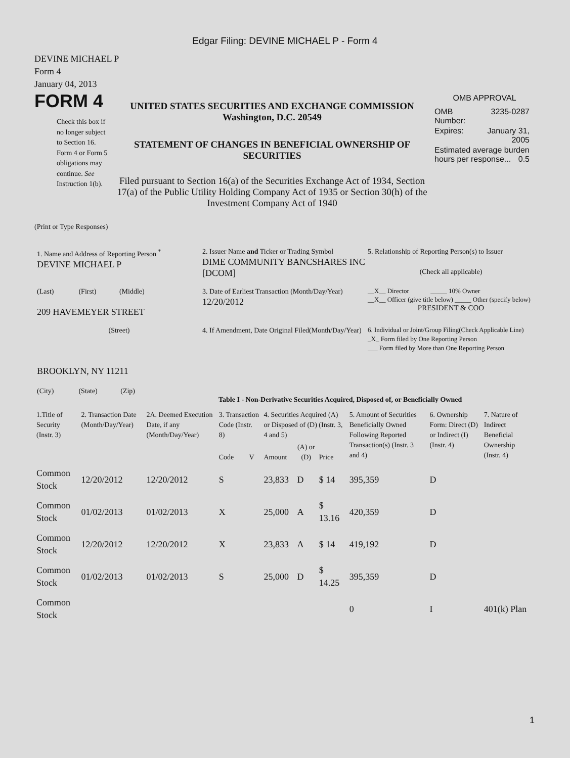Edgar Filing: DEVINE MICHAEL P - Form 4
DEVINE MICHAEL P
Form 4
January 04, 2013
FORM 4
Check this box if no longer subject to Section 16. Form 4 or Form 5 obligations may continue. See Instruction 1(b).
UNITED STATES SECURITIES AND EXCHANGE COMMISSION
Washington, D.C. 20549
STATEMENT OF CHANGES IN BENEFICIAL OWNERSHIP OF SECURITIES
Filed pursuant to Section 16(a) of the Securities Exchange Act of 1934, Section 17(a) of the Public Utility Holding Company Act of 1935 or Section 30(h) of the Investment Company Act of 1940
OMB APPROVAL
| OMB Number: | 3235-0287 |
| Expires: | January 31, 2005 |
| Estimated average burden hours per response... 0.5 | |
(Print or Type Responses)
| 1. Name and Address of Reporting Person <sup>*</sup> DEVINE MICHAEL P | 2. Issuer Name and Ticker or Trading Symbol DIME COMMUNITY BANCSHARES INC [DCOM] | 5. Relationship of Reporting Person(s) to Issuer (Check all applicable) |
| (Last) (First) (Middle) 209 HAVEMEYER STREET | 3. Date of Earliest Transaction (Month/Day/Year) 12/20/2012 | __X__ Director _____ 10% Owner __X__ Officer (give title below) _____ Other (specify below) PRESIDENT & COO |
| (Street) BROOKLYN, NY 11211 (City) (State) (Zip) | 4. If Amendment, Date Original Filed(Month/Day/Year) | 6. Individual or Joint/Group Filing(Check Applicable Line) _X_ Form filed by One Reporting Person ___ Form filed by More than One Reporting Person |
Table I - Non-Derivative Securities Acquired, Disposed of, or Beneficially Owned
| 1.Title of Security (Instr. 3) | 2. Transaction Date (Month/Day/Year) | 2A. Deemed Execution Date, if any (Month/Day/Year) | 3. Transaction Code (Instr. 8) | | 4. Securities Acquired (A) or Disposed of (D) (Instr. 3, 4 and 5) | | | 5. Amount of Securities Beneficially Owned Following Reported Transaction(s) (Instr. 3 and 4) | 6. Ownership Form: Direct (D) or Indirect (I) (Instr. 4) | 7. Nature of Indirect Beneficial Ownership (Instr. 4) |
| --- | --- | --- | --- | --- | --- | --- | --- | --- | --- | --- |
| | | | Code | V | Amount | (A) or (D) | Price | | | |
| Common Stock | 12/20/2012 | 12/20/2012 | S | | 23,833 | D | $ 14 | 395,359 | D | |
| Common Stock | 01/02/2013 | 01/02/2013 | X | | 25,000 | A | $ 13.16 | 420,359 | D | |
| Common Stock | 12/20/2012 | 12/20/2012 | X | | 23,833 | A | $ 14 | 419,192 | D | |
| Common Stock | 01/02/2013 | 01/02/2013 | S | | 25,000 | D | $ 14.25 | 395,359 | D | |
| Common Stock | | | | | | | | 0 | I | 401(k) Plan |
1